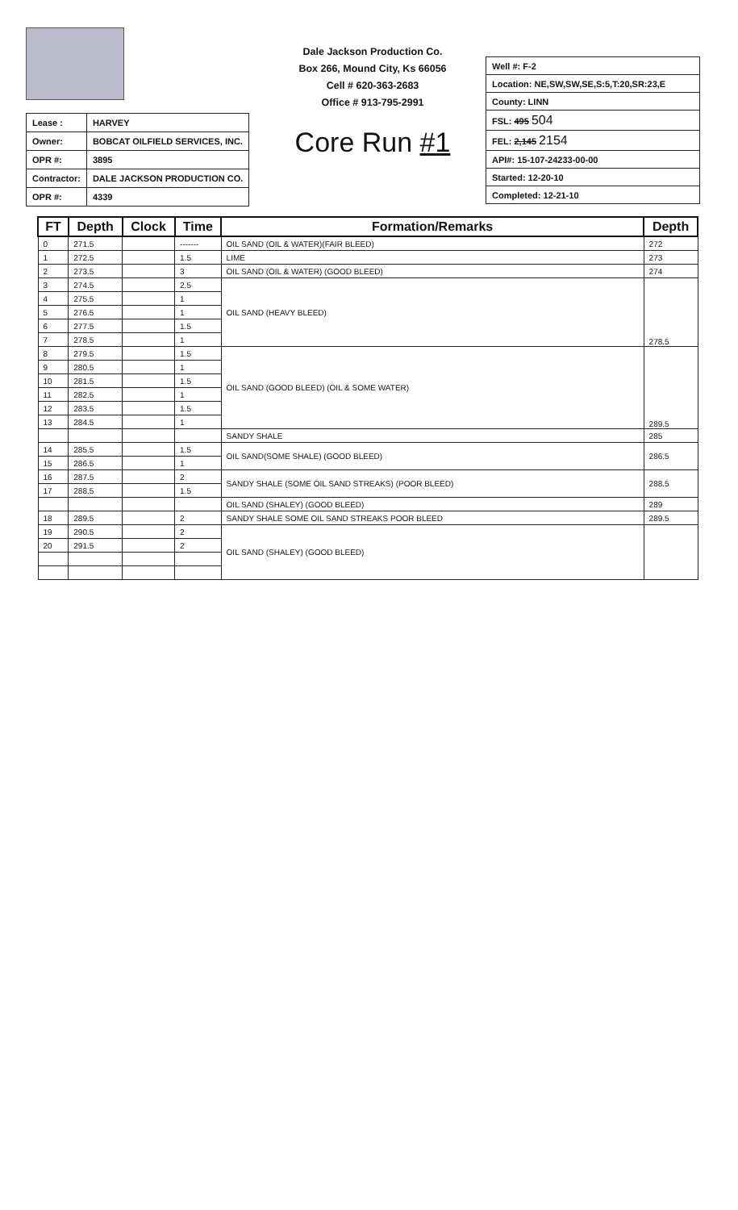| Lease : | HARVEY |
| Owner: | BOBCAT OILFIELD SERVICES, INC. |
| OPR #: | 3895 |
| Contractor: | DALE JACKSON PRODUCTION CO. |
| OPR #: | 4339 |
Dale Jackson Production Co.
Box 266, Mound City, Ks 66056
Cell # 620-363-2683
Office # 913-795-2991
Core Run #1
| Well #: F-2 |
| Location: NE,SW,SW,SE,S:5,T:20,SR:23,E |
| County: LINN |
| FSL: 495 504 |
| FEL: 2,145 2154 |
| API#: 15-107-24233-00-00 |
| Started: 12-20-10 |
| Completed: 12-21-10 |
| FT | Depth | Clock | Time | Formation/Remarks | Depth |
| --- | --- | --- | --- | --- | --- |
| 0 | 271.5 | | ------- | OIL SAND (OIL & WATER)(FAIR BLEED) | 272 |
| 1 | 272.5 | | 1.5 | LIME | 273 |
| 2 | 273.5 | | 3 | OIL SAND (OIL & WATER) (GOOD BLEED) | 274 |
| 3 | 274.5 | | 2.5 | OIL SAND (HEAVY BLEED) | 278.5 |
| 4 | 275.5 | | 1 | | |
| 5 | 276.5 | | 1 | | |
| 6 | 277.5 | | 1.5 | | |
| 7 | 278.5 | | 1 | | |
| 8 | 279.5 | | 1.5 | OIL SAND (GOOD BLEED) (OIL & SOME WATER) | 289.5 |
| 9 | 280.5 | | 1 | | |
| 10 | 281.5 | | 1.5 | | |
| 11 | 282.5 | | 1 | | |
| 12 | 283.5 | | 1.5 | | |
| 13 | 284.5 | | 1 | | |
| | | | | SANDY SHALE | 285 |
| 14 | 285.5 | | 1.5 | OIL SAND(SOME SHALE) (GOOD BLEED) | 286.5 |
| 15 | 286.5 | | 1 | | |
| 16 | 287.5 | | 2 | SANDY SHALE (SOME OIL SAND STREAKS) (POOR BLEED) | 288.5 |
| 17 | 288.5 | | 1.5 | | |
| | | | | OIL SAND (SHALEY) (GOOD BLEED) | 289 |
| 18 | 289.5 | | 2 | SANDY SHALE SOME OIL SAND STREAKS POOR BLEED | 289.5 |
| 19 | 290.5 | | 2 | OIL SAND (SHALEY) (GOOD BLEED) | |
| 20 | 291.5 | | 2 | | |